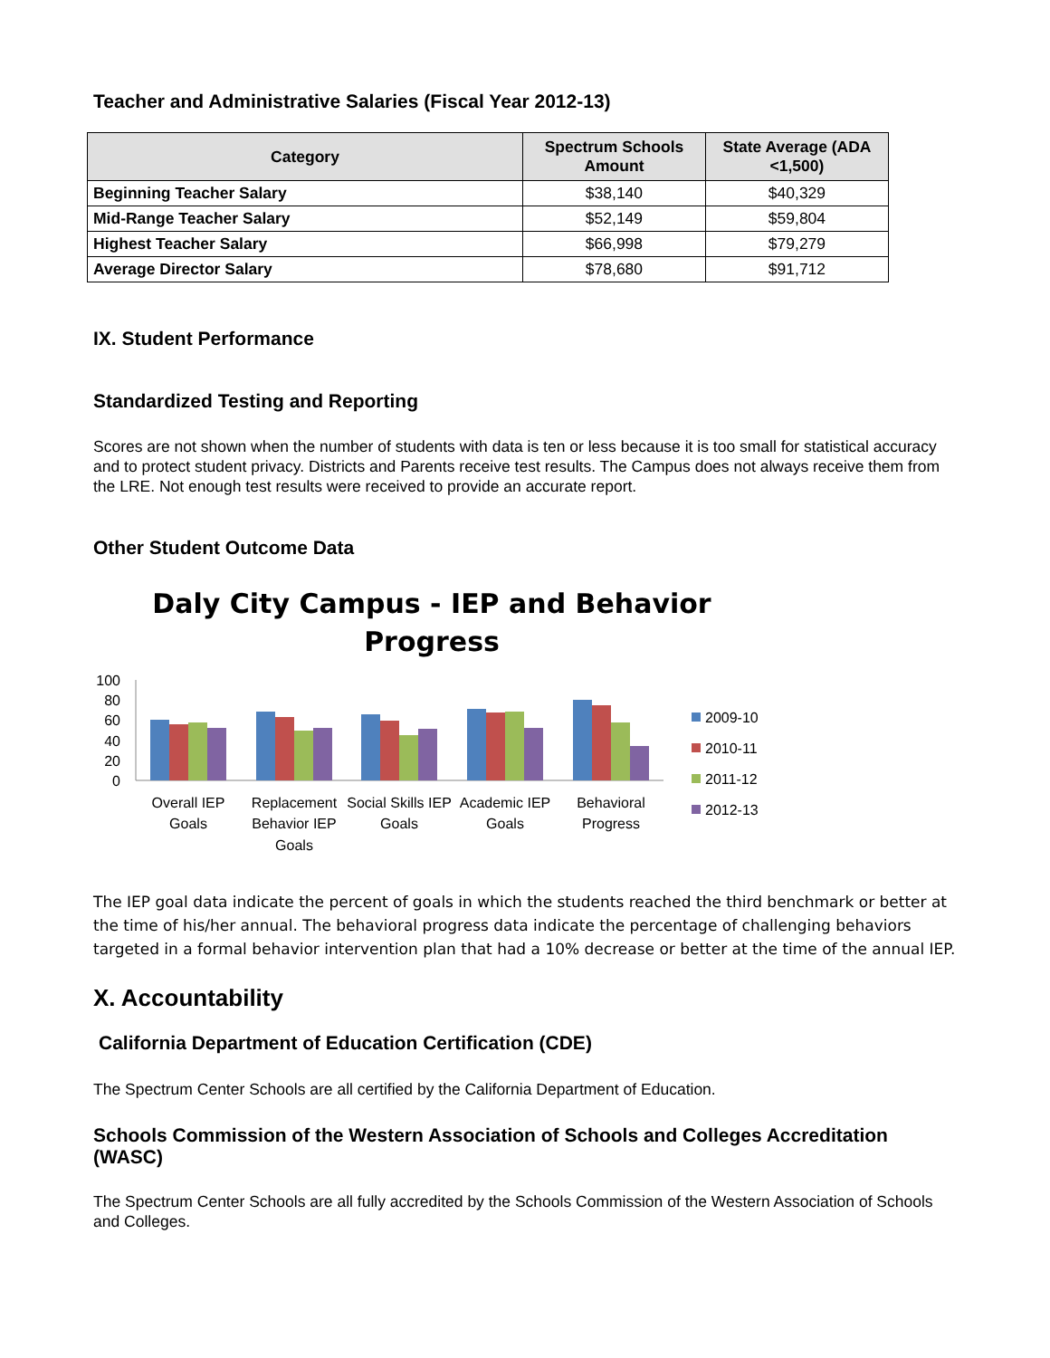Teacher and Administrative Salaries (Fiscal Year 2012-13)
| Category | Spectrum Schools Amount | State Average (ADA <1,500) |
| --- | --- | --- |
| Beginning Teacher Salary | $38,140 | $40,329 |
| Mid-Range Teacher Salary | $52,149 | $59,804 |
| Highest Teacher Salary | $66,998 | $79,279 |
| Average Director Salary | $78,680 | $91,712 |
IX. Student Performance
Standardized Testing and Reporting
Scores are not shown when the number of students with data is ten or less because it is too small for statistical accuracy and to protect student privacy. Districts and Parents receive test results. The Campus does not always receive them from the LRE. Not enough test results were received to provide an accurate report.
Other Student Outcome Data
Daly City Campus - IEP and Behavior
Progress
100
80
60
40
20
0
Overall IEP
Goals
Replacement
Behavior IEP
Goals
Social Skills IEP
Goals
Academic IEP
Goals
Behavioral
Progress
2009-10
2010-11
2011-12
2012-13
The IEP goal data indicate the percent of goals in which the students reached the third benchmark or better at the time of his/her annual. The behavioral progress data indicate the percentage of challenging behaviors targeted in a formal behavior intervention plan that had a 10% decrease or better at the time of the annual IEP.
X. Accountability
California Department of Education Certification (CDE)
The Spectrum Center Schools are all certified by the California Department of Education.
Schools Commission of the Western Association of Schools and Colleges Accreditation (WASC)
The Spectrum Center Schools are all fully accredited by the Schools Commission of the Western Association of Schools and Colleges.